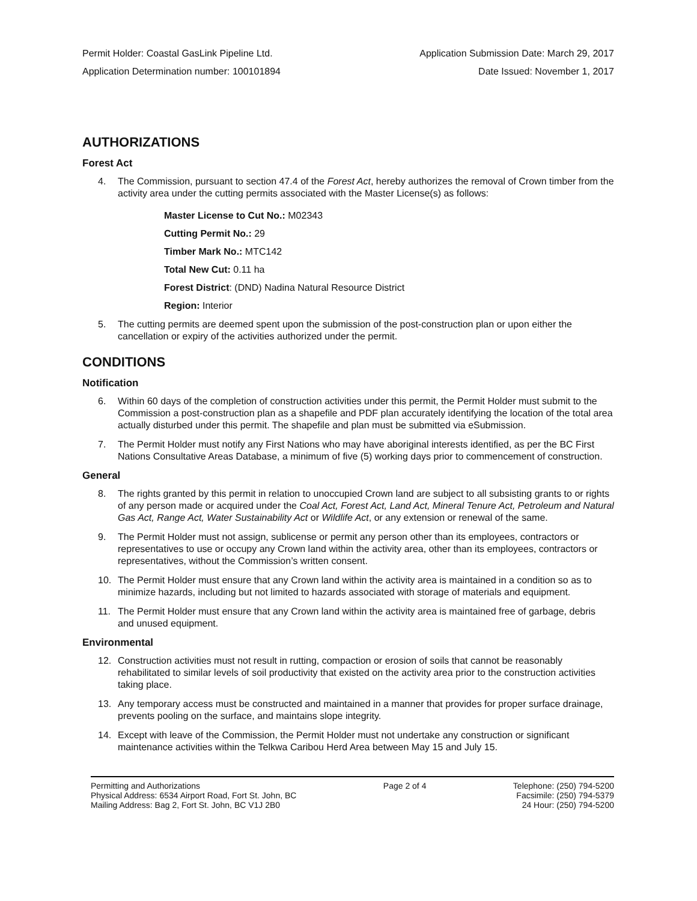Permit Holder: Coastal GasLink Pipeline Ltd. Application Submission Date: March 29, 2017
Application Determination number: 100101894 Date Issued: November 1, 2017
AUTHORIZATIONS
Forest Act
4. The Commission, pursuant to section 47.4 of the Forest Act, hereby authorizes the removal of Crown timber from the activity area under the cutting permits associated with the Master License(s) as follows:
Master License to Cut No.: M02343
Cutting Permit No.: 29
Timber Mark No.: MTC142
Total New Cut: 0.11 ha
Forest District: (DND) Nadina Natural Resource District
Region: Interior
5. The cutting permits are deemed spent upon the submission of the post-construction plan or upon either the cancellation or expiry of the activities authorized under the permit.
CONDITIONS
Notification
6. Within 60 days of the completion of construction activities under this permit, the Permit Holder must submit to the Commission a post-construction plan as a shapefile and PDF plan accurately identifying the location of the total area actually disturbed under this permit. The shapefile and plan must be submitted via eSubmission.
7. The Permit Holder must notify any First Nations who may have aboriginal interests identified, as per the BC First Nations Consultative Areas Database, a minimum of five (5) working days prior to commencement of construction.
General
8. The rights granted by this permit in relation to unoccupied Crown land are subject to all subsisting grants to or rights of any person made or acquired under the Coal Act, Forest Act, Land Act, Mineral Tenure Act, Petroleum and Natural Gas Act, Range Act, Water Sustainability Act or Wildlife Act, or any extension or renewal of the same.
9. The Permit Holder must not assign, sublicense or permit any person other than its employees, contractors or representatives to use or occupy any Crown land within the activity area, other than its employees, contractors or representatives, without the Commission’s written consent.
10. The Permit Holder must ensure that any Crown land within the activity area is maintained in a condition so as to minimize hazards, including but not limited to hazards associated with storage of materials and equipment.
11. The Permit Holder must ensure that any Crown land within the activity area is maintained free of garbage, debris and unused equipment.
Environmental
12. Construction activities must not result in rutting, compaction or erosion of soils that cannot be reasonably rehabilitated to similar levels of soil productivity that existed on the activity area prior to the construction activities taking place.
13. Any temporary access must be constructed and maintained in a manner that provides for proper surface drainage, prevents pooling on the surface, and maintains slope integrity.
14. Except with leave of the Commission, the Permit Holder must not undertake any construction or significant maintenance activities within the Telkwa Caribou Herd Area between May 15 and July 15.
Permitting and Authorizations
Physical Address: 6534 Airport Road, Fort St. John, BC
Mailing Address: Bag 2, Fort St. John, BC V1J 2B0
Page 2 of 4 Telephone: (250) 794-5200
Facsimile: (250) 794-5379
24 Hour: (250) 794-5200